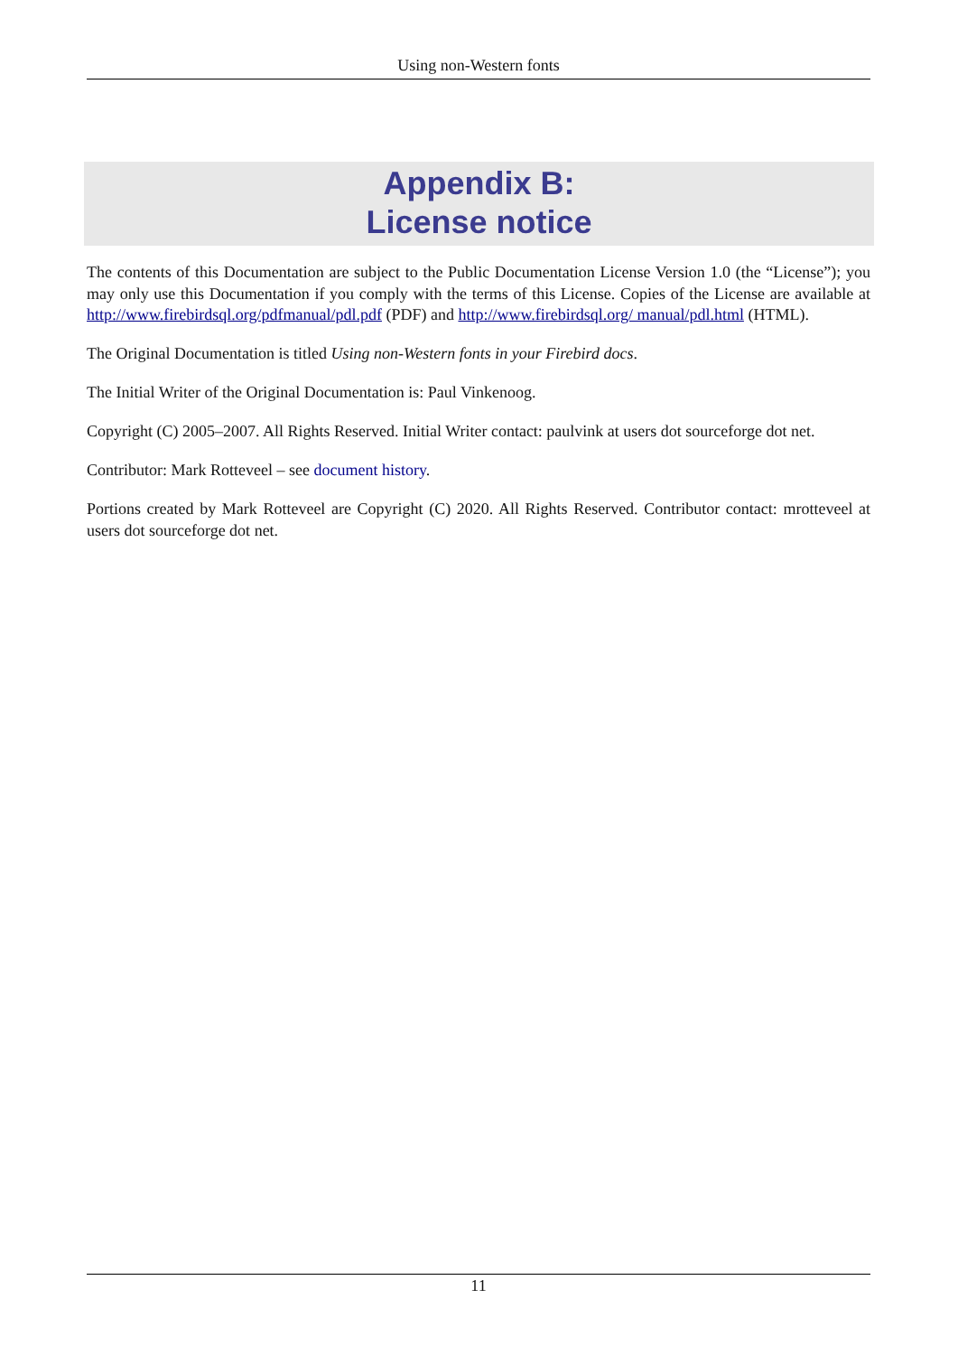Using non-Western fonts
Appendix B:
License notice
The contents of this Documentation are subject to the Public Documentation License Version 1.0 (the “License”); you may only use this Documentation if you comply with the terms of this License. Copies of the License are available at http://www.firebirdsql.org/pdfmanual/pdl.pdf (PDF) and http://www.firebirdsql.org/ manual/pdl.html (HTML).
The Original Documentation is titled Using non-Western fonts in your Firebird docs.
The Initial Writer of the Original Documentation is: Paul Vinkenoog.
Copyright (C) 2005–2007. All Rights Reserved. Initial Writer contact: paulvink at users dot sourceforge dot net.
Contributor: Mark Rotteveel – see document history.
Portions created by Mark Rotteveel are Copyright (C) 2020. All Rights Reserved. Contributor contact: mrotteveel at users dot sourceforge dot net.
11